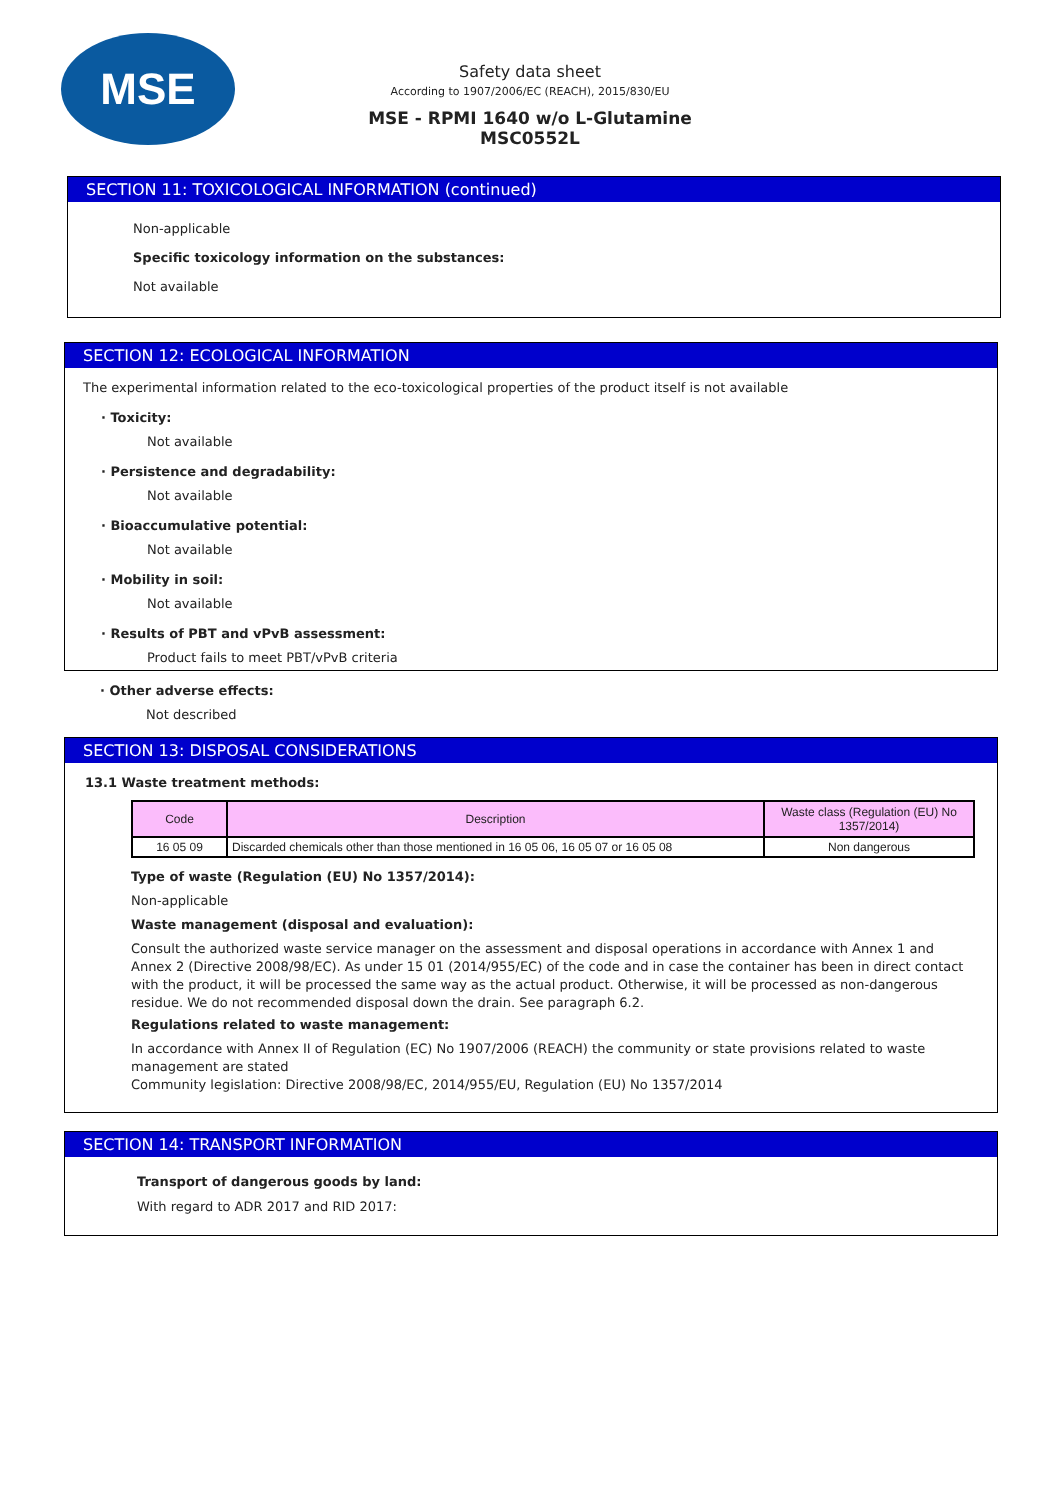MSE
Safety data sheet
According to 1907/2006/EC (REACH), 2015/830/EU
MSE - RPMI 1640 w/o L-Glutamine
MSC0552L
SECTION 11: TOXICOLOGICAL INFORMATION (continued)
Non-applicable
Specific toxicology information on the substances:
Not available
SECTION 12: ECOLOGICAL INFORMATION
The experimental information related to the eco-toxicological properties of the product itself is not available
· Toxicity:
Not available
· Persistence and degradability:
Not available
· Bioaccumulative potential:
Not available
· Mobility in soil:
Not available
· Results of PBT and vPvB assessment:
Product fails to meet PBT/vPvB criteria
· Other adverse effects:
Not described
SECTION 13: DISPOSAL CONSIDERATIONS
13.1 Waste treatment methods:
| Code | Description | Waste class (Regulation (EU) No 1357/2014) |
| --- | --- | --- |
| 16 05 09 | Discarded chemicals other than those mentioned in 16 05 06, 16 05 07 or 16 05 08 | Non dangerous |
Type of waste (Regulation (EU) No 1357/2014):
Non-applicable
Waste management (disposal and evaluation):
Consult the authorized waste service manager on the assessment and disposal operations in accordance with Annex 1 and Annex 2 (Directive 2008/98/EC). As under 15 01 (2014/955/EC) of the code and in case the container has been in direct contact with the product, it will be processed the same way as the actual product. Otherwise, it will be processed as non-dangerous residue. We do not recommended disposal down the drain. See paragraph 6.2.
Regulations related to waste management:
In accordance with Annex II of Regulation (EC) No 1907/2006 (REACH) the community or state provisions related to waste management are stated
Community legislation: Directive 2008/98/EC, 2014/955/EU, Regulation (EU) No 1357/2014
SECTION 14: TRANSPORT INFORMATION
Transport of dangerous goods by land:
With regard to ADR 2017 and RID 2017: